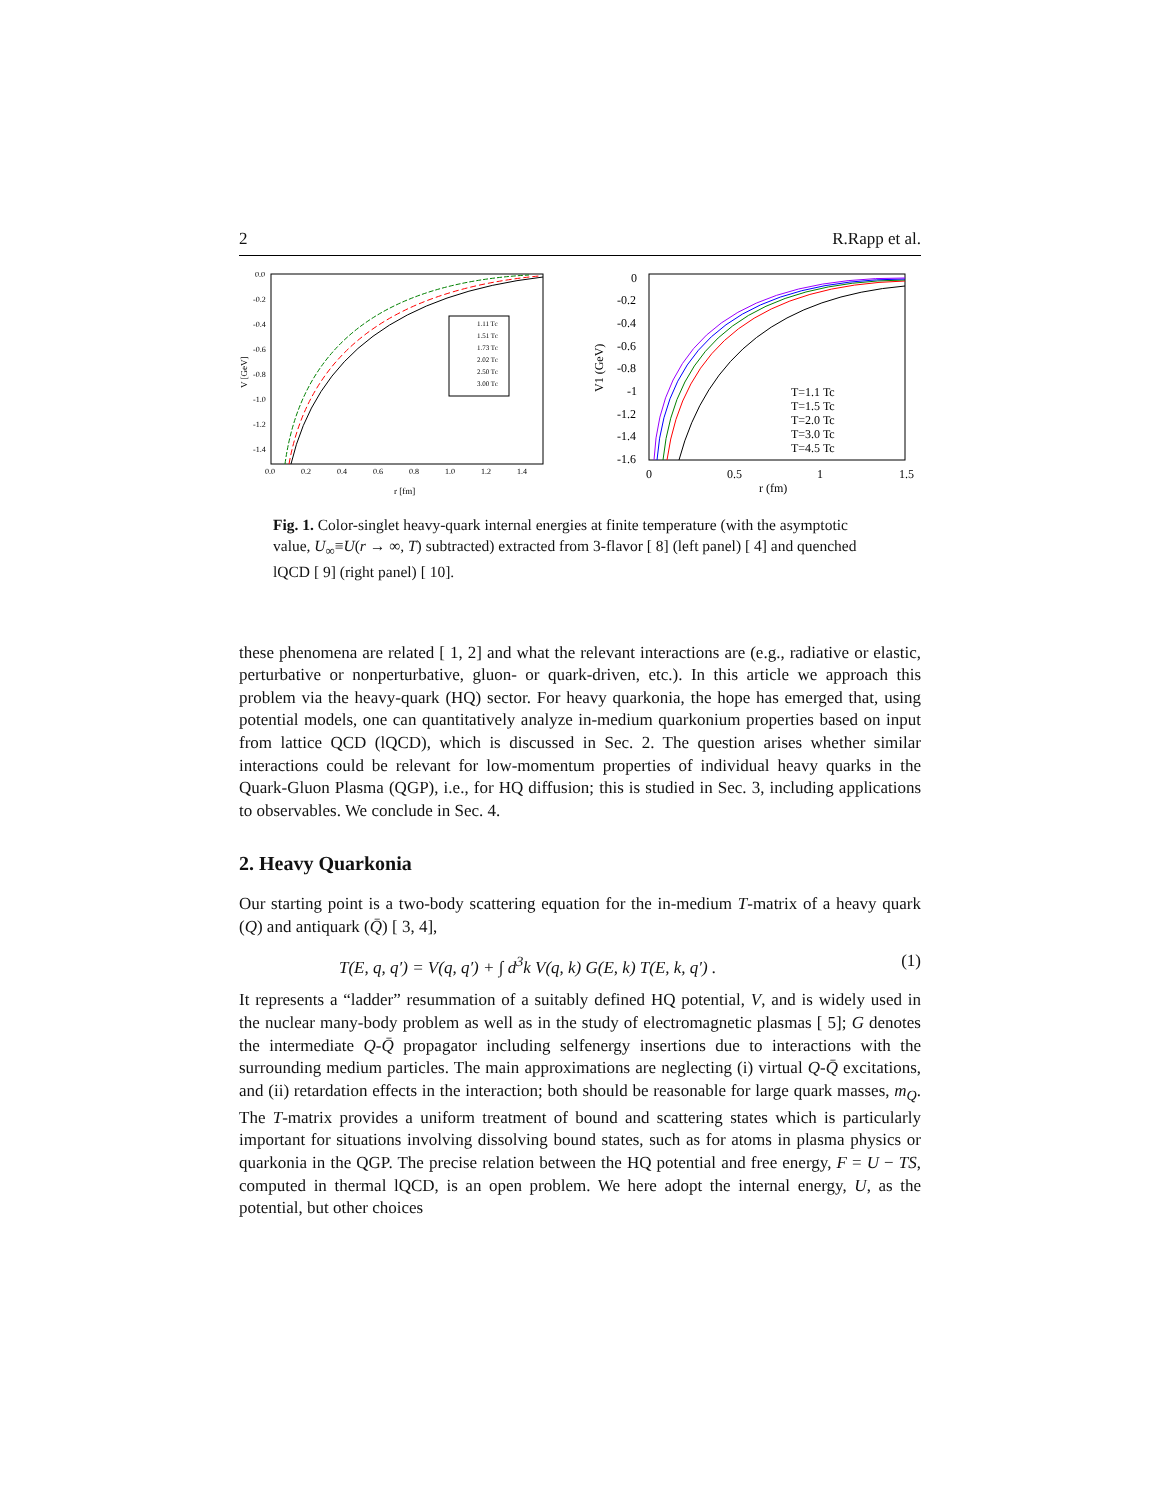2 R.Rapp et al.
V [GeV]
0.0
-0.2
-0.4
-0.6
-0.8
-1.0
-1.2
-1.4
0.0
0.2
0.4
0.6
0.8
1.0
1.2
1.4
r [fm]
1.11 Tc
1.51 Tc
1.73 Tc
2.02 Tc
2.50 Tc
3.00 Tc
V1 (GeV)
0
-0.2
-0.4
-0.6
-0.8
-1
-1.2
-1.4
-1.6
0
0.5
1
1.5
r (fm)
T=1.1 Tc
T=1.5 Tc
T=2.0 Tc
T=3.0 Tc
T=4.5 Tc
Fig. 1. Color-singlet heavy-quark internal energies at finite temperature (with the asymptotic value, U<sub>∞</sub>≡U(r → ∞, T) subtracted) extracted from 3-flavor [ 8] (left panel) [ 4] and quenched lQCD [ 9] (right panel) [ 10].
these phenomena are related [ 1, 2] and what the relevant interactions are (e.g., radiative or elastic, perturbative or nonperturbative, gluon- or quark-driven, etc.). In this article we approach this problem via the heavy-quark (HQ) sector. For heavy quarkonia, the hope has emerged that, using potential models, one can quantitatively analyze in-medium quarkonium properties based on input from lattice QCD (lQCD), which is discussed in Sec. 2. The question arises whether similar interactions could be relevant for low-momentum properties of individual heavy quarks in the Quark-Gluon Plasma (QGP), i.e., for HQ diffusion; this is studied in Sec. 3, including applications to observables. We conclude in Sec. 4.
2. Heavy Quarkonia
Our starting point is a two-body scattering equation for the in-medium T-matrix of a heavy quark (Q) and antiquark (Q̄) [ 3, 4],
T(E, q, q′) = V(q, q′) + ∫ d<sup>3</sup>k V(q, k) G(E, k) T(E, k, q′) . (1)
It represents a “ladder” resummation of a suitably defined HQ potential, V, and is widely used in the nuclear many-body problem as well as in the study of electromagnetic plasmas [ 5]; G denotes the intermediate Q-Q̄ propagator including selfenergy insertions due to interactions with the surrounding medium particles. The main approximations are neglecting (i) virtual Q-Q̄ excitations, and (ii) retardation effects in the interaction; both should be reasonable for large quark masses, m<sub>Q</sub>. The T-matrix provides a uniform treatment of bound and scattering states which is particularly important for situations involving dissolving bound states, such as for atoms in plasma physics or quarkonia in the QGP. The precise relation between the HQ potential and free energy, F = U − TS, computed in thermal lQCD, is an open problem. We here adopt the internal energy, U, as the potential, but other choices